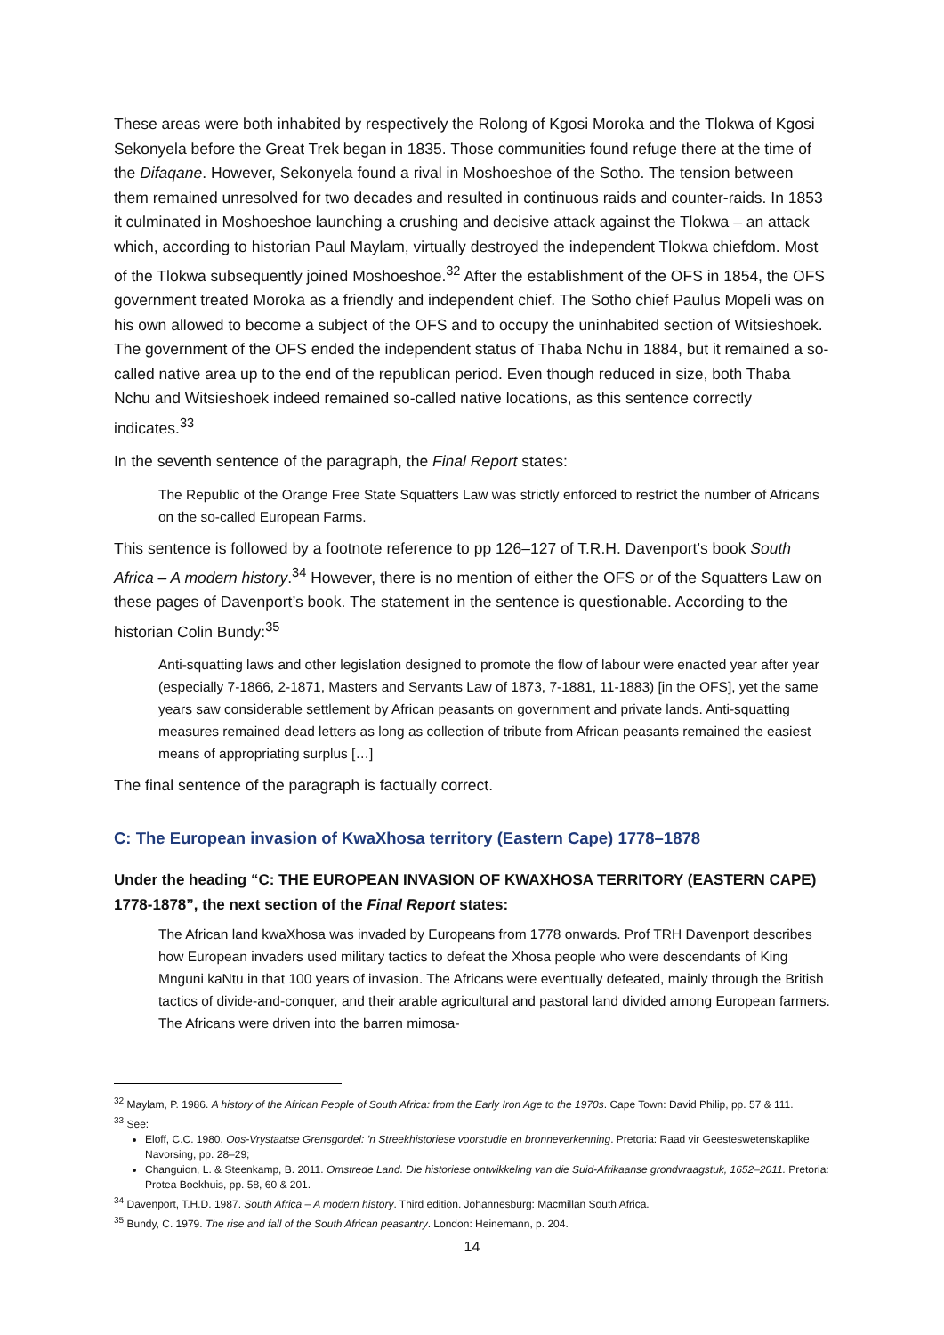These areas were both inhabited by respectively the Rolong of Kgosi Moroka and the Tlokwa of Kgosi Sekonyela before the Great Trek began in 1835. Those communities found refuge there at the time of the Difaqane. However, Sekonyela found a rival in Moshoeshoe of the Sotho. The tension between them remained unresolved for two decades and resulted in continuous raids and counter-raids. In 1853 it culminated in Moshoeshoe launching a crushing and decisive attack against the Tlokwa – an attack which, according to historian Paul Maylam, virtually destroyed the independent Tlokwa chiefdom. Most of the Tlokwa subsequently joined Moshoeshoe.<sup>32</sup> After the establishment of the OFS in 1854, the OFS government treated Moroka as a friendly and independent chief. The Sotho chief Paulus Mopeli was on his own allowed to become a subject of the OFS and to occupy the uninhabited section of Witsieshoek. The government of the OFS ended the independent status of Thaba Nchu in 1884, but it remained a so-called native area up to the end of the republican period. Even though reduced in size, both Thaba Nchu and Witsieshoek indeed remained so-called native locations, as this sentence correctly indicates.<sup>33</sup>
In the seventh sentence of the paragraph, the Final Report states:
The Republic of the Orange Free State Squatters Law was strictly enforced to restrict the number of Africans on the so-called European Farms.
This sentence is followed by a footnote reference to pp 126–127 of T.R.H. Davenport’s book South Africa – A modern history.<sup>34</sup> However, there is no mention of either the OFS or of the Squatters Law on these pages of Davenport’s book. The statement in the sentence is questionable. According to the historian Colin Bundy:<sup>35</sup>
Anti-squatting laws and other legislation designed to promote the flow of labour were enacted year after year (especially 7-1866, 2-1871, Masters and Servants Law of 1873, 7-1881, 11-1883) [in the OFS], yet the same years saw considerable settlement by African peasants on government and private lands. Anti-squatting measures remained dead letters as long as collection of tribute from African peasants remained the easiest means of appropriating surplus […]
The final sentence of the paragraph is factually correct.
C: The European invasion of KwaXhosa territory (Eastern Cape) 1778–1878
Under the heading “C: THE EUROPEAN INVASION OF KWAXHOSA TERRITORY (EASTERN CAPE) 1778-1878”, the next section of the Final Report states:
The African land kwaXhosa was invaded by Europeans from 1778 onwards. Prof TRH Davenport describes how European invaders used military tactics to defeat the Xhosa people who were descendants of King Mnguni kaNtu in that 100 years of invasion. The Africans were eventually defeated, mainly through the British tactics of divide-and-conquer, and their arable agricultural and pastoral land divided among European farmers. The Africans were driven into the barren mimosa-
<sup>32</sup> Maylam, P. 1986. A history of the African People of South Africa: from the Early Iron Age to the 1970s. Cape Town: David Philip, pp. 57 & 111.
<sup>33</sup> See:
Eloff, C.C. 1980. Oos-Vrystaatse Grensgordel: ’n Streekhistoriese voorstudie en bronneverkenning. Pretoria: Raad vir Geesteswetenskaplike Navorsing, pp. 28–29;
Changuion, L. & Steenkamp, B. 2011. Omstrede Land. Die historiese ontwikkeling van die Suid-Afrikaanse grondvraagstuk, 1652–2011. Pretoria: Protea Boekhuis, pp. 58, 60 & 201.
<sup>34</sup> Davenport, T.H.D. 1987. South Africa – A modern history. Third edition. Johannesburg: Macmillan South Africa.
<sup>35</sup> Bundy, C. 1979. The rise and fall of the South African peasantry. London: Heinemann, p. 204.
14